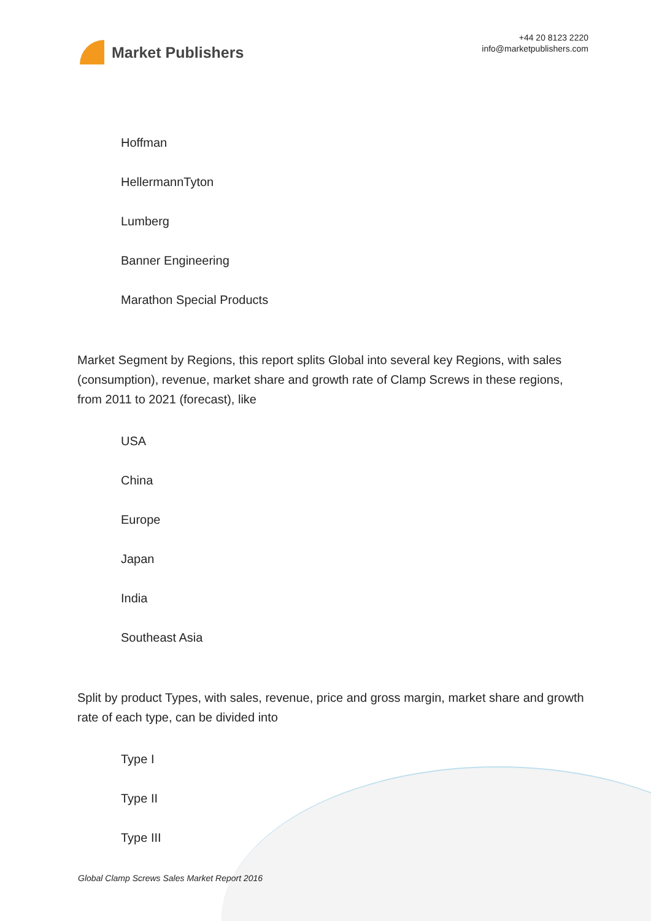Market Publishers
+44 20 8123 2220
info@marketpublishers.com
Hoffman
HellermannTyton
Lumberg
Banner Engineering
Marathon Special Products
Market Segment by Regions, this report splits Global into several key Regions, with sales (consumption), revenue, market share and growth rate of Clamp Screws in these regions, from 2011 to 2021 (forecast), like
USA
China
Europe
Japan
India
Southeast Asia
Split by product Types, with sales, revenue, price and gross margin, market share and growth rate of each type, can be divided into
Type I
Type II
Type III
Global Clamp Screws Sales Market Report 2016